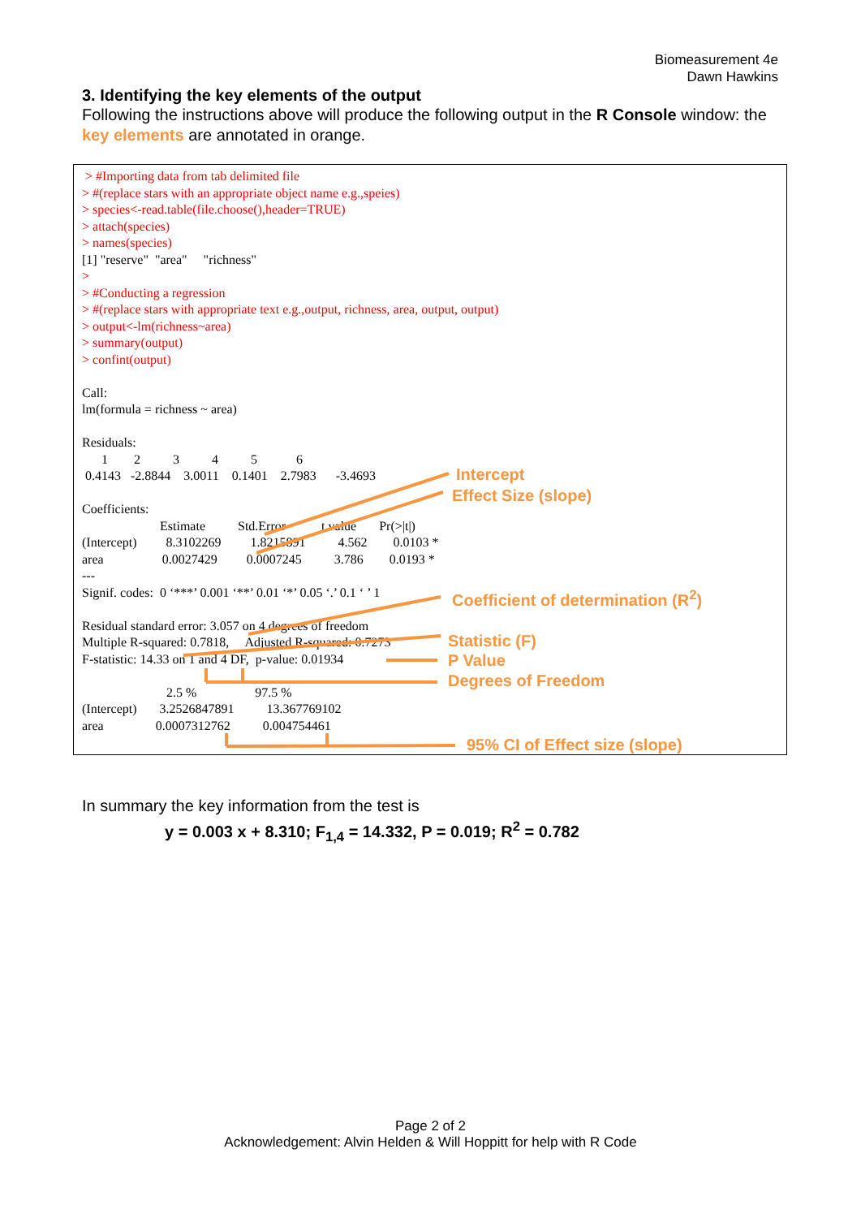Biomeasurement 4e
Dawn Hawkins
3. Identifying the key elements of the output
Following the instructions above will produce the following output in the R Console window: the key elements are annotated in orange.
 > #Importing data from tab delimited file
> #(replace stars with an appropriate object name e.g.,speies)
> species<-read.table(file.choose(),header=TRUE)
> attach(species)
> names(species)
[1] "reserve"  "area"     "richness"
>
> #Conducting a regression
> #(replace stars with appropriate text e.g.,output, richness, area, output, output)
> output<-lm(richness~area)
> summary(output)
> confint(output)

Call:
lm(formula = richness ~ area)

Residuals:
      1        2          3          4          5            6
 0.4143   -2.8844    3.0011    0.1401    2.7983      -3.4693

Coefficients:
                        Estimate          Std.Error           t value       Pr(>|t|)
(Intercept)         8.3102269         1.8215891          4.562        0.0103 *
area                  0.0027429         0.0007245          3.786        0.0193 *
---
Signif. codes:  0 ‘***’ 0.001 ‘**’ 0.01 ‘*’ 0.05 ‘.’ 0.1 ‘ ’ 1

Residual standard error: 3.057 on 4 degrees of freedom
Multiple R-squared: 0.7818,     Adjusted R-squared: 0.7273
F-statistic: 14.33 on 1 and 4 DF,  p-value: 0.01934

                          2.5 %                  97.5 %
(Intercept)       3.2526847891          13.367769102
area                0.0007312762          0.004754461
Intercept
Effect Size (slope)
Coefficient of determination (R<sup>2</sup>)
Statistic (F)
P Value
Degrees of Freedom
95% CI of Effect size (slope)
In summary the key information from the test is
y = 0.003 x + 8.310; F<sub>1,4</sub> = 14.332, P = 0.019; R<sup>2</sup> = 0.782
Page 2 of 2
Acknowledgement: Alvin Helden & Will Hoppitt for help with R Code